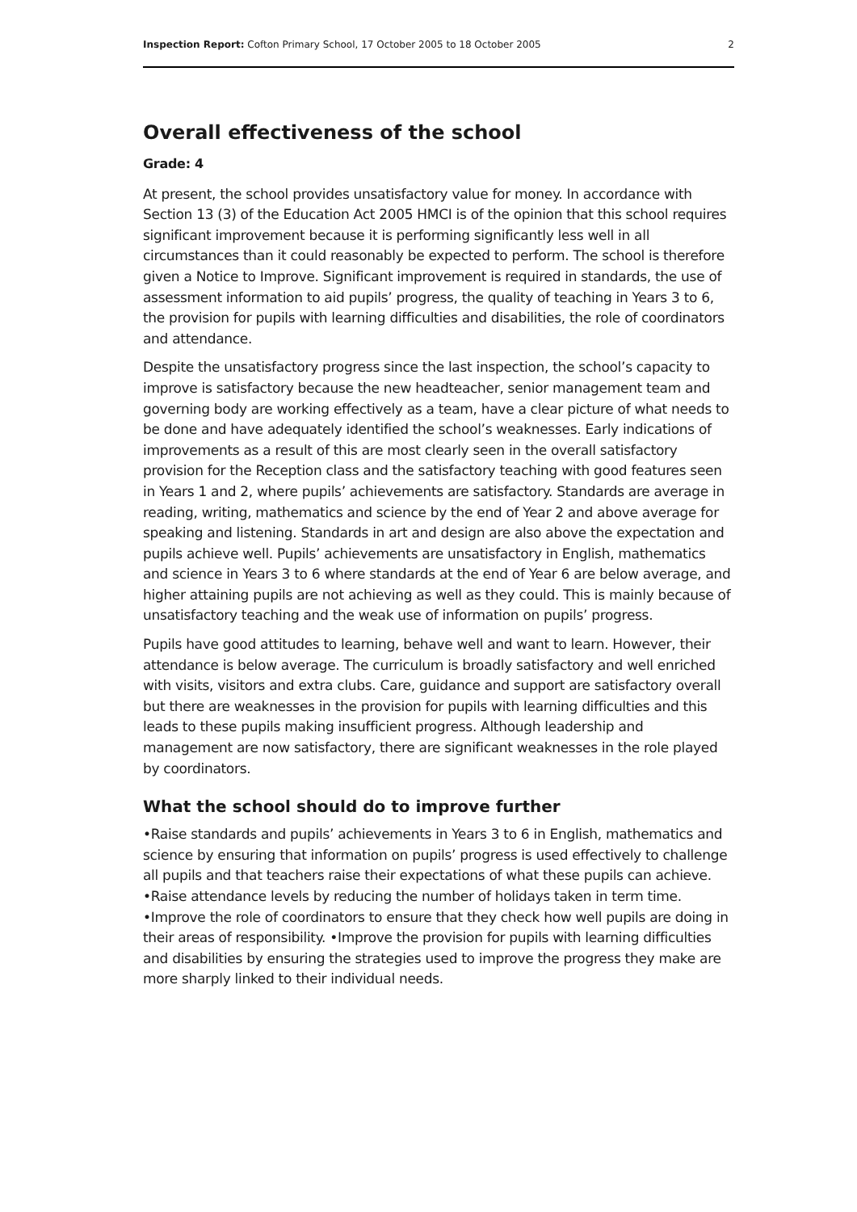Inspection Report: Cofton Primary School, 17 October 2005 to 18 October 2005 2
Overall effectiveness of the school
Grade: 4
At present, the school provides unsatisfactory value for money. In accordance with Section 13 (3) of the Education Act 2005 HMCI is of the opinion that this school requires significant improvement because it is performing significantly less well in all circumstances than it could reasonably be expected to perform. The school is therefore given a Notice to Improve. Significant improvement is required in standards, the use of assessment information to aid pupils’ progress, the quality of teaching in Years 3 to 6, the provision for pupils with learning difficulties and disabilities, the role of coordinators and attendance.
Despite the unsatisfactory progress since the last inspection, the school’s capacity to improve is satisfactory because the new headteacher, senior management team and governing body are working effectively as a team, have a clear picture of what needs to be done and have adequately identified the school’s weaknesses. Early indications of improvements as a result of this are most clearly seen in the overall satisfactory provision for the Reception class and the satisfactory teaching with good features seen in Years 1 and 2, where pupils’ achievements are satisfactory. Standards are average in reading, writing, mathematics and science by the end of Year 2 and above average for speaking and listening. Standards in art and design are also above the expectation and pupils achieve well. Pupils’ achievements are unsatisfactory in English, mathematics and science in Years 3 to 6 where standards at the end of Year 6 are below average, and higher attaining pupils are not achieving as well as they could. This is mainly because of unsatisfactory teaching and the weak use of information on pupils’ progress.
Pupils have good attitudes to learning, behave well and want to learn. However, their attendance is below average. The curriculum is broadly satisfactory and well enriched with visits, visitors and extra clubs. Care, guidance and support are satisfactory overall but there are weaknesses in the provision for pupils with learning difficulties and this leads to these pupils making insufficient progress. Although leadership and management are now satisfactory, there are significant weaknesses in the role played by coordinators.
What the school should do to improve further
•Raise standards and pupils’ achievements in Years 3 to 6 in English, mathematics and science by ensuring that information on pupils’ progress is used effectively to challenge all pupils and that teachers raise their expectations of what these pupils can achieve. •Raise attendance levels by reducing the number of holidays taken in term time. •Improve the role of coordinators to ensure that they check how well pupils are doing in their areas of responsibility. •Improve the provision for pupils with learning difficulties and disabilities by ensuring the strategies used to improve the progress they make are more sharply linked to their individual needs.